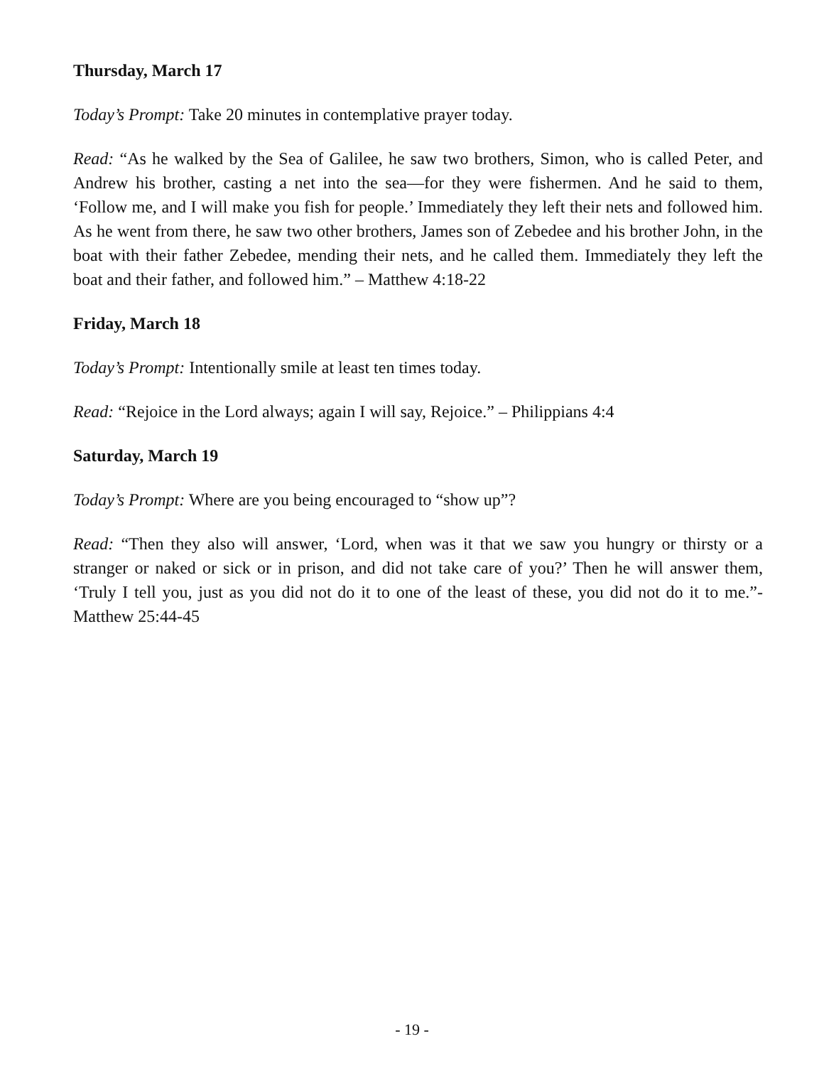Thursday, March 17
Today’s Prompt: Take 20 minutes in contemplative prayer today.
Read: “As he walked by the Sea of Galilee, he saw two brothers, Simon, who is called Peter, and Andrew his brother, casting a net into the sea—for they were fishermen. And he said to them, ‘Follow me, and I will make you fish for people.’ Immediately they left their nets and followed him. As he went from there, he saw two other brothers, James son of Zebedee and his brother John, in the boat with their father Zebedee, mending their nets, and he called them. Immediately they left the boat and their father, and followed him.” – Matthew 4:18-22
Friday, March 18
Today’s Prompt: Intentionally smile at least ten times today.
Read: “Rejoice in the Lord always; again I will say, Rejoice.” – Philippians 4:4
Saturday, March 19
Today’s Prompt: Where are you being encouraged to “show up”?
Read: “Then they also will answer, ‘Lord, when was it that we saw you hungry or thirsty or a stranger or naked or sick or in prison, and did not take care of you?’ Then he will answer them, ‘Truly I tell you, just as you did not do it to one of the least of these, you did not do it to me.”- Matthew 25:44-45
- 19 -